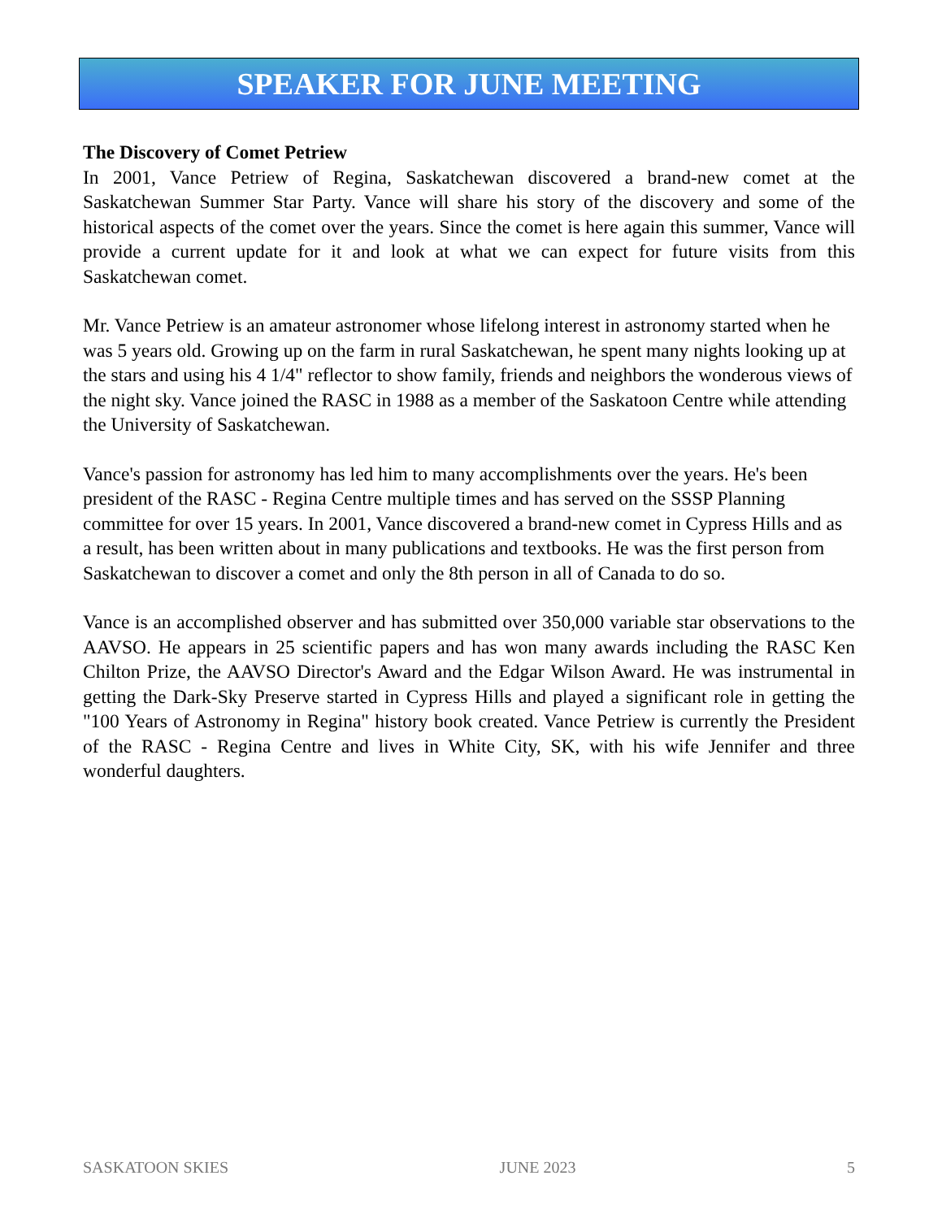SPEAKER FOR JUNE MEETING
The Discovery of Comet Petriew
In 2001, Vance Petriew of Regina, Saskatchewan discovered a brand-new comet at the Saskatchewan Summer Star Party. Vance will share his story of the discovery and some of the historical aspects of the comet over the years. Since the comet is here again this summer, Vance will provide a current update for it and look at what we can expect for future visits from this Saskatchewan comet.
Mr. Vance Petriew is an amateur astronomer whose lifelong interest in astronomy started when he was 5 years old. Growing up on the farm in rural Saskatchewan, he spent many nights looking up at the stars and using his 4 1/4" reflector to show family, friends and neighbors the wonderous views of the night sky. Vance joined the RASC in 1988 as a member of the Saskatoon Centre while attending the University of Saskatchewan.
Vance's passion for astronomy has led him to many accomplishments over the years. He's been president of the RASC - Regina Centre multiple times and has served on the SSSP Planning committee for over 15 years. In 2001, Vance discovered a brand-new comet in Cypress Hills and as a result, has been written about in many publications and textbooks. He was the first person from Saskatchewan to discover a comet and only the 8th person in all of Canada to do so.
Vance is an accomplished observer and has submitted over 350,000 variable star observations to the AAVSO. He appears in 25 scientific papers and has won many awards including the RASC Ken Chilton Prize, the AAVSO Director's Award and the Edgar Wilson Award. He was instrumental in getting the Dark-Sky Preserve started in Cypress Hills and played a significant role in getting the "100 Years of Astronomy in Regina" history book created. Vance Petriew is currently the President of the RASC - Regina Centre and lives in White City, SK, with his wife Jennifer and three wonderful daughters.
SASKATOON SKIES JUNE 2023 5